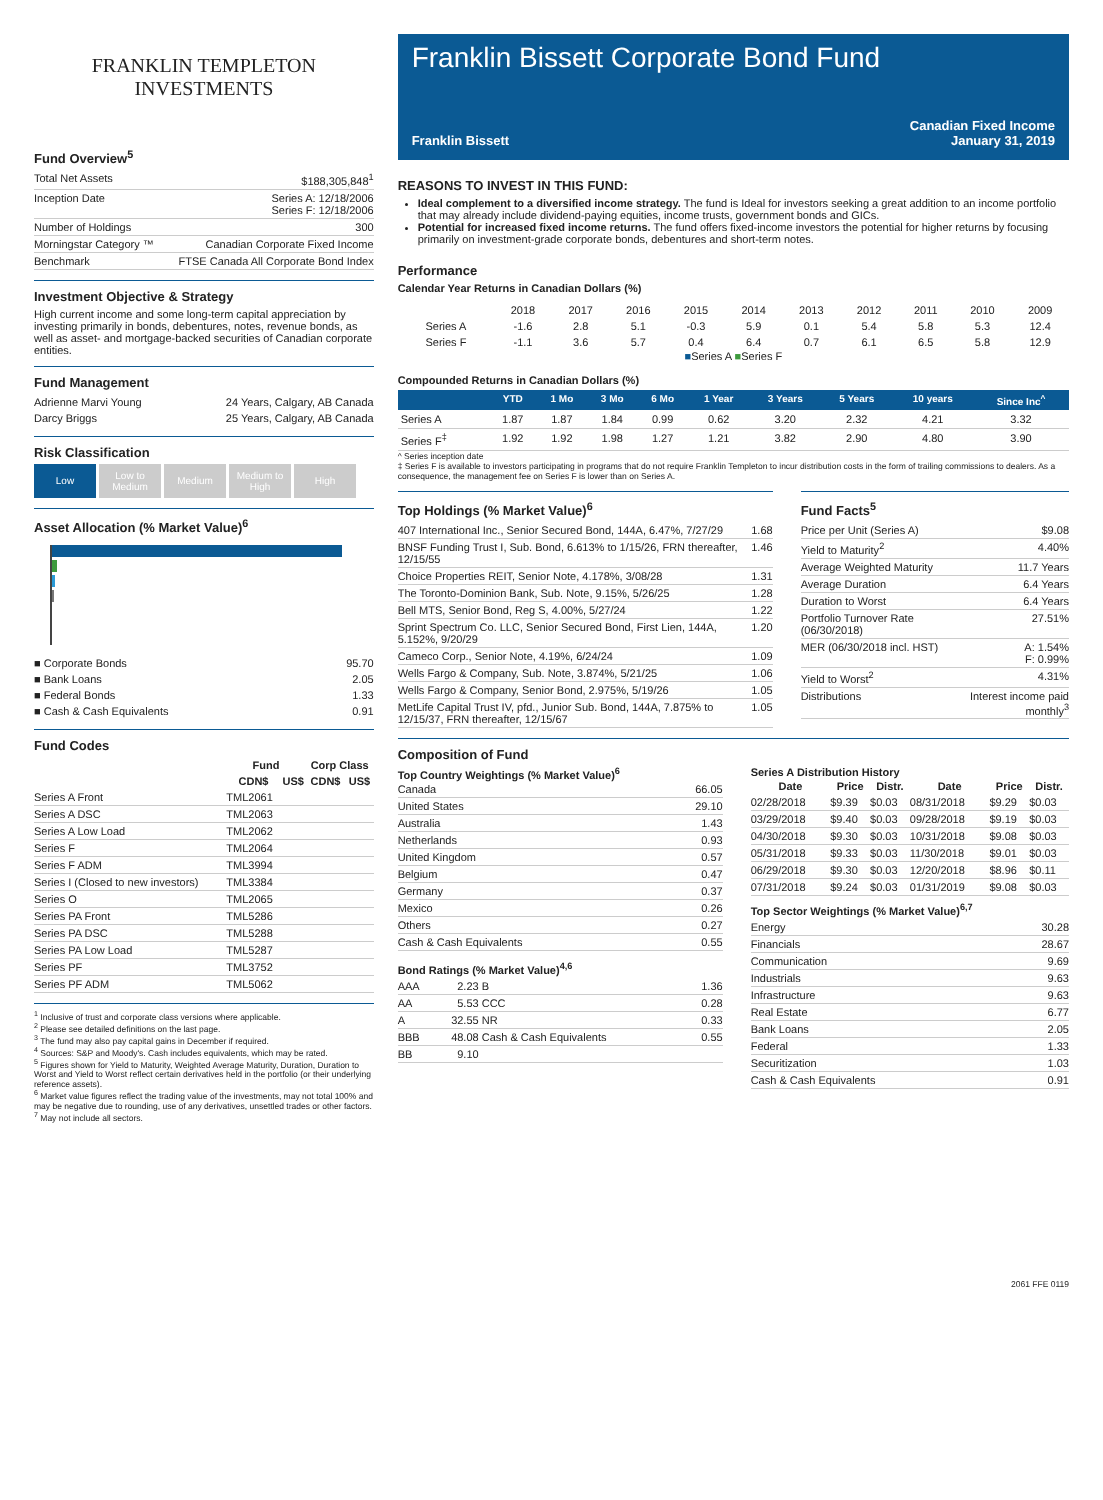FRANKLIN TEMPLETON
INVESTMENTS
Fund Overview<sup>5</sup>
| Total Net Assets | $188,305,848<sup>1</sup> |
| Inception Date | Series A: 12/18/2006 Series F: 12/18/2006 |
| Number of Holdings | 300 |
| Morningstar Category ™ | Canadian Corporate Fixed Income |
| Benchmark | FTSE Canada All Corporate Bond Index |
Investment Objective & Strategy
High current income and some long-term capital appreciation by investing primarily in bonds, debentures, notes, revenue bonds, as well as asset- and mortgage-backed securities of Canadian corporate entities.
Fund Management
| Adrienne Marvi Young | 24 Years, Calgary, AB Canada |
| Darcy Briggs | 25 Years, Calgary, AB Canada |
Risk Classification
Low Low to Medium
Medium Medium to High
High
Asset Allocation (% Market Value)<sup>6</sup>
| ■ Corporate Bonds | 95.70 |
| ■ Bank Loans | 2.05 |
| ■ Federal Bonds | 1.33 |
| ■ Cash & Cash Equivalents | 0.91 |
Fund Codes
| | Fund | | Corp Class | |
| --- | --- | --- | --- | --- |
| | CDN$ | US$ | CDN$ | US$ |
| Series A Front | TML2061 | | | |
| Series A DSC | TML2063 | | | |
| Series A Low Load | TML2062 | | | |
| Series F | TML2064 | | | |
| Series F ADM | TML3994 | | | |
| Series I (Closed to new investors) | TML3384 | | | |
| Series O | TML2065 | | | |
| Series PA Front | TML5286 | | | |
| Series PA DSC | TML5288 | | | |
| Series PA Low Load | TML5287 | | | |
| Series PF | TML3752 | | | |
| Series PF ADM | TML5062 | | | |
<sup>1</sup> Inclusive of trust and corporate class versions where applicable.
<sup>2</sup> Please see detailed definitions on the last page.
<sup>3</sup> The fund may also pay capital gains in December if required.
<sup>4</sup> Sources: S&P and Moody's. Cash includes equivalents, which may be rated.
<sup>5</sup> Figures shown for Yield to Maturity, Weighted Average Maturity, Duration, Duration to Worst and Yield to Worst reflect certain derivatives held in the portfolio (or their underlying reference assets).
<sup>6</sup> Market value figures reflect the trading value of the investments, may not total 100% and may be negative due to rounding, use of any derivatives, unsettled trades or other factors.
<sup>7</sup> May not include all sectors.
Franklin Bissett Corporate Bond Fund
Franklin Bissett Canadian Fixed Income
January 31, 2019
REASONS TO INVEST IN THIS FUND:
Ideal complement to a diversified income strategy. The fund is Ideal for investors seeking a great addition to an income portfolio that may already include dividend-paying equities, income trusts, government bonds and GICs.
Potential for increased fixed income returns. The fund offers fixed-income investors the potential for higher returns by focusing primarily on investment-grade corporate bonds, debentures and short-term notes.
Performance
Calendar Year Returns in Canadian Dollars (%)
| | 2018 | 2017 | 2016 | 2015 | 2014 | 2013 | 2012 | 2011 | 2010 | 2009 |
| Series A | -1.6 | 2.8 | 5.1 | -0.3 | 5.9 | 0.1 | 5.4 | 5.8 | 5.3 | 12.4 |
| Series F | -1.1 | 3.6 | 5.7 | 0.4 | 6.4 | 0.7 | 6.1 | 6.5 | 5.8 | 12.9 |
■Series A ■Series F
Compounded Returns in Canadian Dollars (%)
| | YTD | 1 Mo | 3 Mo | 6 Mo | 1 Year | 3 Years | 5 Years | 10 years | Since Inc<sup>^</sup> |
| --- | --- | --- | --- | --- | --- | --- | --- | --- | --- |
| Series A | 1.87 | 1.87 | 1.84 | 0.99 | 0.62 | 3.20 | 2.32 | 4.21 | 3.32 |
| Series F<sup>‡</sup> | 1.92 | 1.92 | 1.98 | 1.27 | 1.21 | 3.82 | 2.90 | 4.80 | 3.90 |
^ Series inception date
‡ Series F is available to investors participating in programs that do not require Franklin Templeton to incur distribution costs in the form of trailing commissions to dealers. As a consequence, the management fee on Series F is lower than on Series A.
Top Holdings (% Market Value)<sup>6</sup>
| 407 International Inc., Senior Secured Bond, 144A, 6.47%, 7/27/29 | 1.68 |
| BNSF Funding Trust I, Sub. Bond, 6.613% to 1/15/26, FRN thereafter, 12/15/55 | 1.46 |
| Choice Properties REIT, Senior Note, 4.178%, 3/08/28 | 1.31 |
| The Toronto-Dominion Bank, Sub. Note, 9.15%, 5/26/25 | 1.28 |
| Bell MTS, Senior Bond, Reg S, 4.00%, 5/27/24 | 1.22 |
| Sprint Spectrum Co. LLC, Senior Secured Bond, First Lien, 144A, 5.152%, 9/20/29 | 1.20 |
| Cameco Corp., Senior Note, 4.19%, 6/24/24 | 1.09 |
| Wells Fargo & Company, Sub. Note, 3.874%, 5/21/25 | 1.06 |
| Wells Fargo & Company, Senior Bond, 2.975%, 5/19/26 | 1.05 |
| MetLife Capital Trust IV, pfd., Junior Sub. Bond, 144A, 7.875% to 12/15/37, FRN thereafter, 12/15/67 | 1.05 |
Fund Facts<sup>5</sup>
| Price per Unit (Series A) | $9.08 |
| Yield to Maturity<sup>2</sup> | 4.40% |
| Average Weighted Maturity | 11.7 Years |
| Average Duration | 6.4 Years |
| Duration to Worst | 6.4 Years |
| Portfolio Turnover Rate (06/30/2018) | 27.51% |
| MER (06/30/2018 incl. HST) | A: 1.54% F: 0.99% |
| Yield to Worst<sup>2</sup> | 4.31% |
| Distributions | Interest income paid monthly<sup>3</sup> |
Composition of Fund
Top Country Weightings (% Market Value)<sup>6</sup>
| Canada | 66.05 |
| United States | 29.10 |
| Australia | 1.43 |
| Netherlands | 0.93 |
| United Kingdom | 0.57 |
| Belgium | 0.47 |
| Germany | 0.37 |
| Mexico | 0.26 |
| Others | 0.27 |
| Cash & Cash Equivalents | 0.55 |
Bond Ratings (% Market Value)<sup>4,6</sup>
| AAA | 2.23 | B | 1.36 |
| AA | 5.53 | CCC | 0.28 |
| A | 32.55 | NR | 0.33 |
| BBB | 48.08 | Cash & Cash Equivalents | 0.55 |
| BB | 9.10 | | |
Series A Distribution History
| Date | Price | Distr. | Date | Price | Distr. |
| --- | --- | --- | --- | --- | --- |
| 02/28/2018 | $9.39 | $0.03 | 08/31/2018 | $9.29 | $0.03 |
| 03/29/2018 | $9.40 | $0.03 | 09/28/2018 | $9.19 | $0.03 |
| 04/30/2018 | $9.30 | $0.03 | 10/31/2018 | $9.08 | $0.03 |
| 05/31/2018 | $9.33 | $0.03 | 11/30/2018 | $9.01 | $0.03 |
| 06/29/2018 | $9.30 | $0.03 | 12/20/2018 | $8.96 | $0.11 |
| 07/31/2018 | $9.24 | $0.03 | 01/31/2019 | $9.08 | $0.03 |
Top Sector Weightings (% Market Value)<sup>6,7</sup>
| Energy | 30.28 |
| Financials | 28.67 |
| Communication | 9.69 |
| Industrials | 9.63 |
| Infrastructure | 9.63 |
| Real Estate | 6.77 |
| Bank Loans | 2.05 |
| Federal | 1.33 |
| Securitization | 1.03 |
| Cash & Cash Equivalents | 0.91 |
2061 FFE 0119